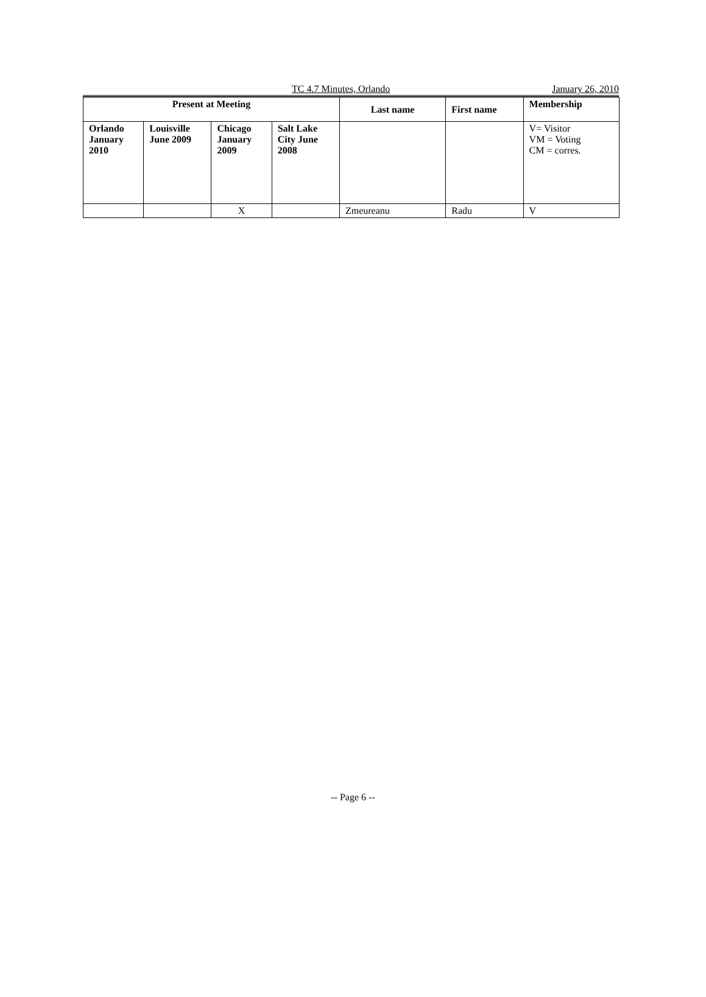TC 4.7 Minutes, Orlando January 26, 2010
| Present at Meeting | | | | Last name | First name | Membership |
| --- | --- | --- | --- | --- | --- | --- |
| Orlando January 2010 | Louisville June 2009 | Chicago January 2009 | Salt Lake City June 2008 | | | V= Visitor VM = Voting CM = corres. |
| | | X | | Zmeureanu | Radu | V |
-- Page 6 --